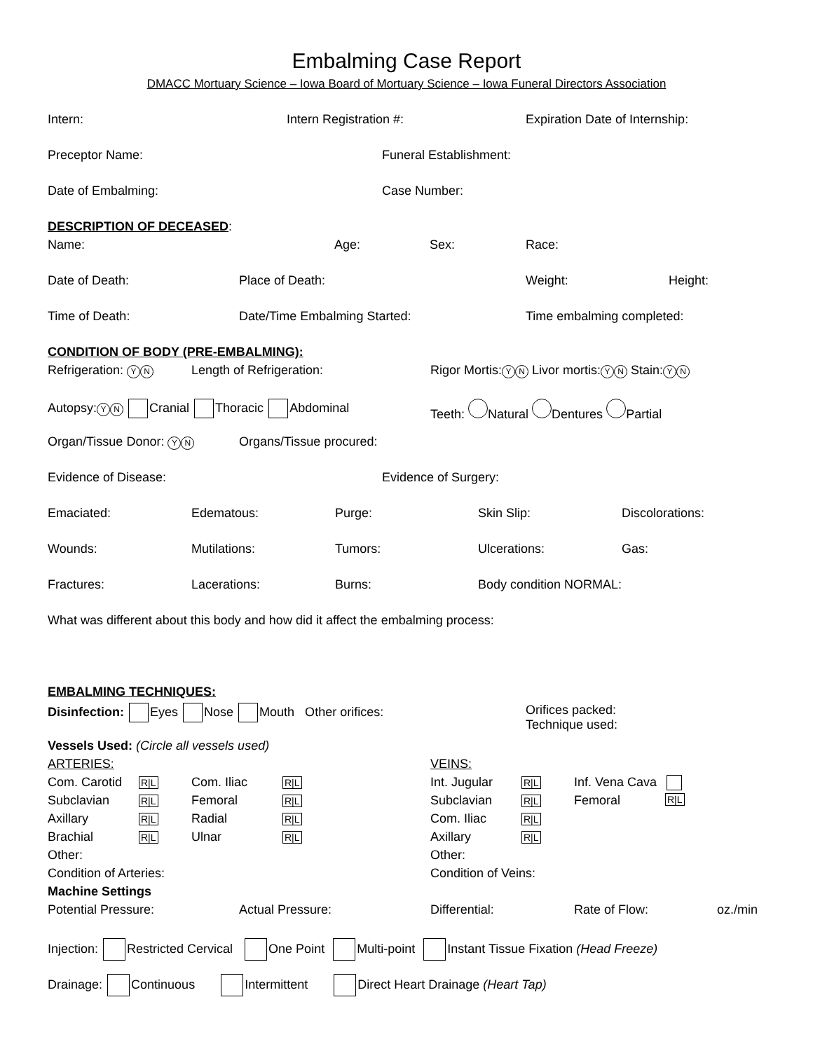Embalming Case Report
DMACC Mortuary Science – Iowa Board of Mortuary Science – Iowa Funeral Directors Association
Intern: Intern Registration #: Expiration Date of Internship:
Preceptor Name: Funeral Establishment:
Date of Embalming: Case Number:
DESCRIPTION OF DECEASED:
Name: Age: Sex: Race:
Date of Death: Place of Death: Weight: Height:
Time of Death: Date/Time Embalming Started: Time embalming completed:
CONDITION OF BODY (PRE-EMBALMING):
Refrigeration: Y N Length of Refrigeration: Rigor Mortis: Y N Livor mortis: Y N Stain: Y N
Autopsy: Y N Cranial Thoracic Abdominal Teeth: Natural Dentures Partial
Organ/Tissue Donor: Y N Organs/Tissue procured:
Evidence of Disease: Evidence of Surgery:
Emaciated: Edematous: Purge: Skin Slip: Discolorations:
Wounds: Mutilations: Tumors: Ulcerations: Gas:
Fractures: Lacerations: Burns: Body condition NORMAL:
What was different about this body and how did it affect the embalming process:
EMBALMING TECHNIQUES:
Disinfection: Eyes Nose Mouth Other orifices: Orifices packed:
Technique used:
Vessels Used: (Circle all vessels used)
ARTERIES: VEINS:
Com. Carotid R|L Com. Iliac R|L Int. Jugular R|L Inf. Vena Cava
Subclavian R|L Femoral R|L Subclavian R|L Femoral R|L
Axillary R|L Radial R|L Com. Iliac R|L
Brachial R|L Ulnar R|L Axillary R|L
Other: Other:
Condition of Arteries: Condition of Veins:
Machine Settings
Potential Pressure: Actual Pressure: Differential: Rate of Flow: oz./min
Injection: Restricted Cervical One Point Multi-point Instant Tissue Fixation (Head Freeze)
Drainage: Continuous Intermittent Direct Heart Drainage (Heart Tap)